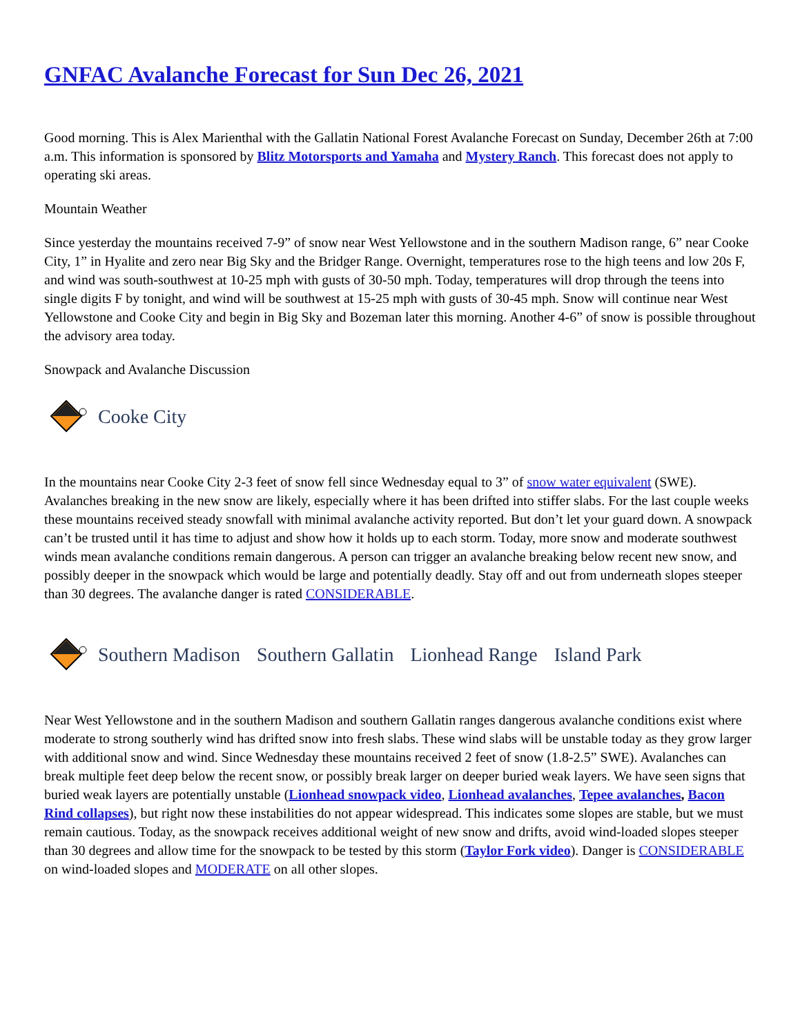GNFAC Avalanche Forecast for Sun Dec 26, 2021
Good morning. This is Alex Marienthal with the Gallatin National Forest Avalanche Forecast on Sunday, December 26th at 7:00 a.m. This information is sponsored by Blitz Motorsports and Yamaha and Mystery Ranch. This forecast does not apply to operating ski areas.
Mountain Weather
Since yesterday the mountains received 7-9” of snow near West Yellowstone and in the southern Madison range, 6” near Cooke City, 1” in Hyalite and zero near Big Sky and the Bridger Range. Overnight, temperatures rose to the high teens and low 20s F, and wind was south-southwest at 10-25 mph with gusts of 30-50 mph. Today, temperatures will drop through the teens into single digits F by tonight, and wind will be southwest at 15-25 mph with gusts of 30-45 mph. Snow will continue near West Yellowstone and Cooke City and begin in Big Sky and Bozeman later this morning. Another 4-6” of snow is possible throughout the advisory area today.
Snowpack and Avalanche Discussion
Cooke City
In the mountains near Cooke City 2-3 feet of snow fell since Wednesday equal to 3” of snow water equivalent (SWE). Avalanches breaking in the new snow are likely, especially where it has been drifted into stiffer slabs. For the last couple weeks these mountains received steady snowfall with minimal avalanche activity reported. But don’t let your guard down. A snowpack can’t be trusted until it has time to adjust and show how it holds up to each storm. Today, more snow and moderate southwest winds mean avalanche conditions remain dangerous. A person can trigger an avalanche breaking below recent new snow, and possibly deeper in the snowpack which would be large and potentially deadly. Stay off and out from underneath slopes steeper than 30 degrees. The avalanche danger is rated CONSIDERABLE.
Southern Madison Southern Gallatin Lionhead Range Island Park
Near West Yellowstone and in the southern Madison and southern Gallatin ranges dangerous avalanche conditions exist where moderate to strong southerly wind has drifted snow into fresh slabs. These wind slabs will be unstable today as they grow larger with additional snow and wind. Since Wednesday these mountains received 2 feet of snow (1.8-2.5” SWE). Avalanches can break multiple feet deep below the recent snow, or possibly break larger on deeper buried weak layers. We have seen signs that buried weak layers are potentially unstable (Lionhead snowpack video, Lionhead avalanches, Tepee avalanches, Bacon Rind collapses), but right now these instabilities do not appear widespread. This indicates some slopes are stable, but we must remain cautious. Today, as the snowpack receives additional weight of new snow and drifts, avoid wind-loaded slopes steeper than 30 degrees and allow time for the snowpack to be tested by this storm (Taylor Fork video). Danger is CONSIDERABLE on wind-loaded slopes and MODERATE on all other slopes.